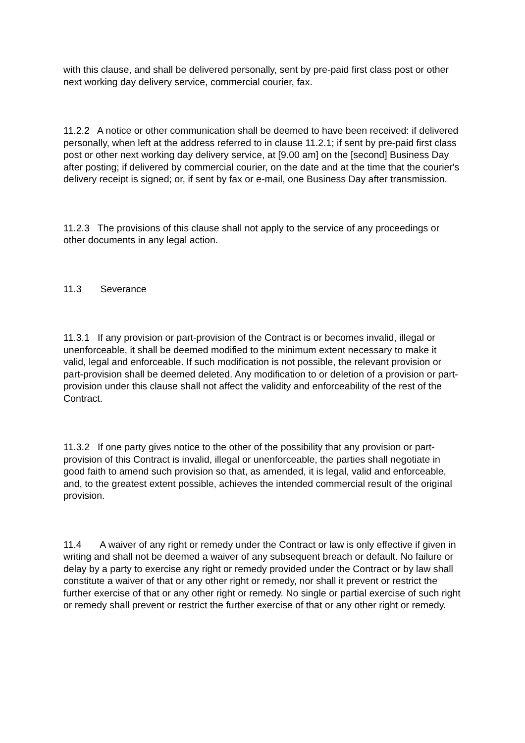with this clause, and shall be delivered personally, sent by pre-paid first class post or other next working day delivery service, commercial courier, fax.
11.2.2 A notice or other communication shall be deemed to have been received: if delivered personally, when left at the address referred to in clause 11.2.1; if sent by pre-paid first class post or other next working day delivery service, at [9.00 am] on the [second] Business Day after posting; if delivered by commercial courier, on the date and at the time that the courier's delivery receipt is signed; or, if sent by fax or e-mail, one Business Day after transmission.
11.2.3 The provisions of this clause shall not apply to the service of any proceedings or other documents in any legal action.
11.3 Severance
11.3.1 If any provision or part-provision of the Contract is or becomes invalid, illegal or unenforceable, it shall be deemed modified to the minimum extent necessary to make it valid, legal and enforceable. If such modification is not possible, the relevant provision or part-provision shall be deemed deleted. Any modification to or deletion of a provision or part-provision under this clause shall not affect the validity and enforceability of the rest of the Contract.
11.3.2 If one party gives notice to the other of the possibility that any provision or part-provision of this Contract is invalid, illegal or unenforceable, the parties shall negotiate in good faith to amend such provision so that, as amended, it is legal, valid and enforceable, and, to the greatest extent possible, achieves the intended commercial result of the original provision.
11.4 A waiver of any right or remedy under the Contract or law is only effective if given in writing and shall not be deemed a waiver of any subsequent breach or default. No failure or delay by a party to exercise any right or remedy provided under the Contract or by law shall constitute a waiver of that or any other right or remedy, nor shall it prevent or restrict the further exercise of that or any other right or remedy. No single or partial exercise of such right or remedy shall prevent or restrict the further exercise of that or any other right or remedy.